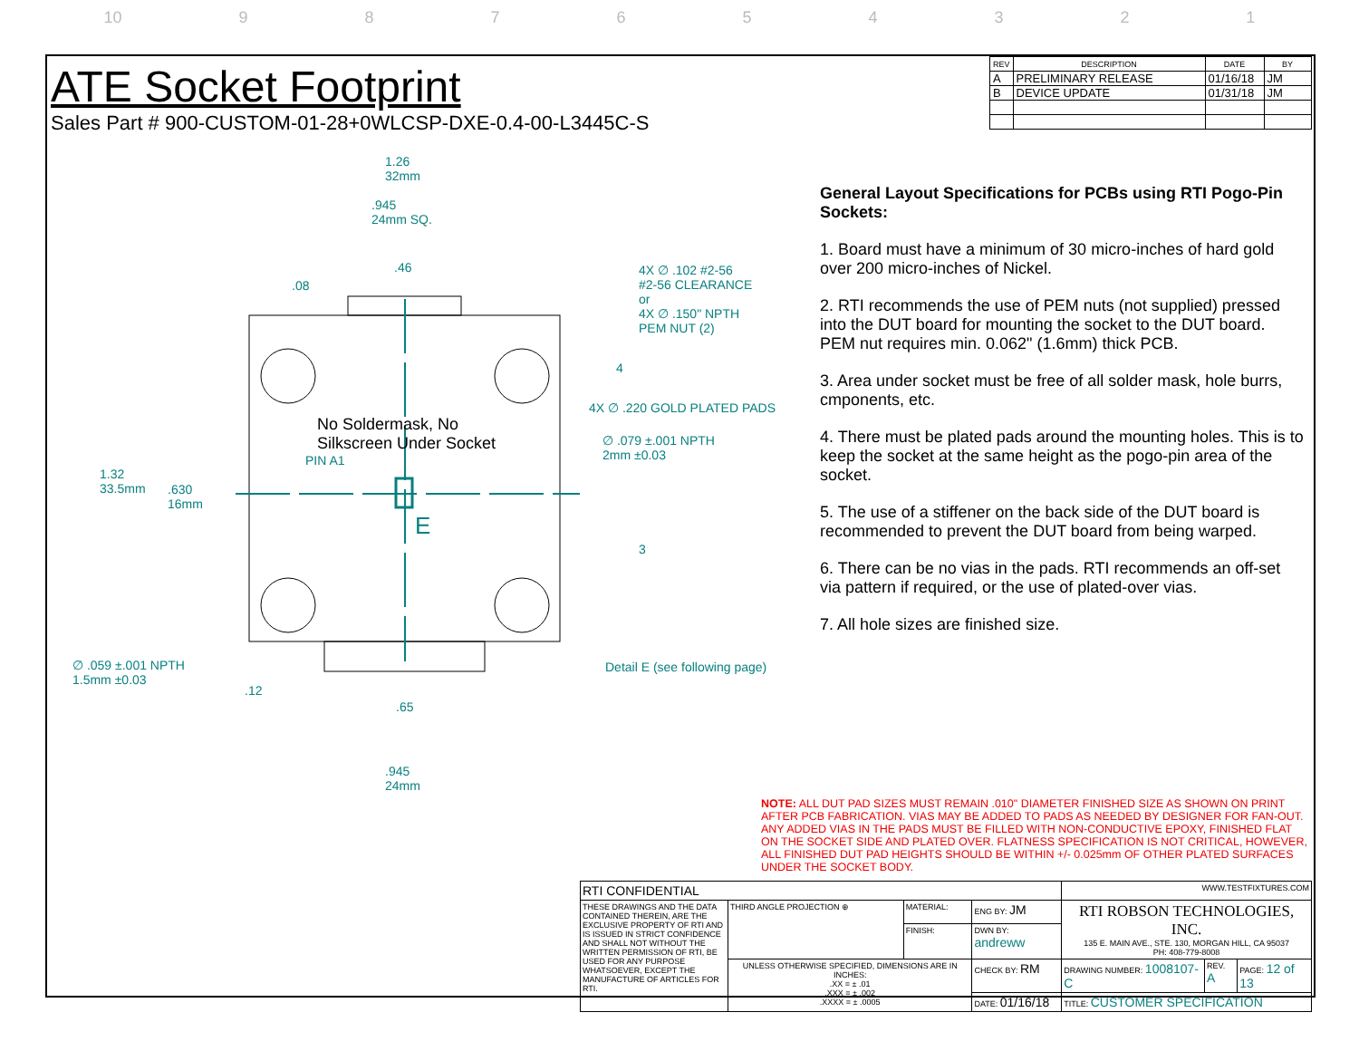10 987654321
ATE Socket Footprint
Sales Part # 900-CUSTOM-01-28+0WLCSP-DXE-0.4-00-L3445C-S
| REV | DESCRIPTION | DATE | BY |
| --- | --- | --- | --- |
| A | PRELIMINARY RELEASE | 01/16/18 | JM |
| B | DEVICE UPDATE | 01/31/18 | JM |
1.26
32mm
.945
24mm SQ.
.46
.08
4X ∅ .102 #2-56
#2-56 CLEARANCE
or
4X ∅ .150" NPTH
PEM NUT (2)
4
4X ∅ .220 GOLD PLATED PADS
No Soldermask, No
Silkscreen Under Socket
∅ .079 ±.001 NPTH
2mm ±0.03
PIN A1
1.32
33.5mm
.630
16mm
E
3
∅ .059 ±.001 NPTH
1.5mm ±0.03
Detail E (see following page)
.12
.65
.945
24mm
General Layout Specifications for PCBs using RTI Pogo-Pin Sockets:
1. Board must have a minimum of 30 micro-inches of hard gold over 200 micro-inches of Nickel.
2. RTI recommends the use of PEM nuts (not supplied) pressed into the DUT board for mounting the socket to the DUT board. PEM nut requires min. 0.062" (1.6mm) thick PCB.
3. Area under socket must be free of all solder mask, hole burrs, cmponents, etc.
4. There must be plated pads around the mounting holes. This is to keep the socket at the same height as the pogo-pin area of the socket.
5. The use of a stiffener on the back side of the DUT board is recommended to prevent the DUT board from being warped.
6. There can be no vias in the pads. RTI recommends an off-set via pattern if required, or the use of plated-over vias.
7. All hole sizes are finished size.
NOTE: ALL DUT PAD SIZES MUST REMAIN .010" DIAMETER FINISHED SIZE AS SHOWN ON PRINT AFTER PCB FABRICATION. VIAS MAY BE ADDED TO PADS AS NEEDED BY DESIGNER FOR FAN-OUT. ANY ADDED VIAS IN THE PADS MUST BE FILLED WITH NON-CONDUCTIVE EPOXY, FINISHED FLAT ON THE SOCKET SIDE AND PLATED OVER. FLATNESS SPECIFICATION IS NOT CRITICAL, HOWEVER, ALL FINISHED DUT PAD HEIGHTS SHOULD BE WITHIN +/- 0.025mm OF OTHER PLATED SURFACES UNDER THE SOCKET BODY.
| RTI CONFIDENTIAL | | | | WWW.TESTFIXTURES.COM | | |
| THESE DRAWINGS AND THE DATA CONTAINED THEREIN, ARE THE EXCLUSIVE PROPERTY OF RTI AND IS ISSUED IN STRICT CONFIDENCE AND SHALL NOT WITHOUT THE WRITTEN PERMISSION OF RTI, BE USED FOR ANY PURPOSE WHATSOEVER, EXCEPT THE MANUFACTURE OF ARTICLES FOR RTI. | THIRD ANGLE PROJECTION ⊕ | MATERIAL: | ENG BY: JM | RTI ROBSON TECHNOLOGIES, INC. 135 E. MAIN AVE., STE. 130, MORGAN HILL, CA 95037 PH: 408-779-8008 | | |
| | | FINISH: | DWN BY: andreww | | | |
| | UNLESS OTHERWISE SPECIFIED, DIMENSIONS ARE IN INCHES: .XX = ± .01 .XXX = ± .002 .XXXX = ± .0005 | | CHECK BY: RM | DRAWING NUMBER: 1008107-C | REV. A | PAGE: 12 of 13 |
| | | | DATE: 01/16/18 | TITLE: CUSTOMER SPECIFICATION | | |